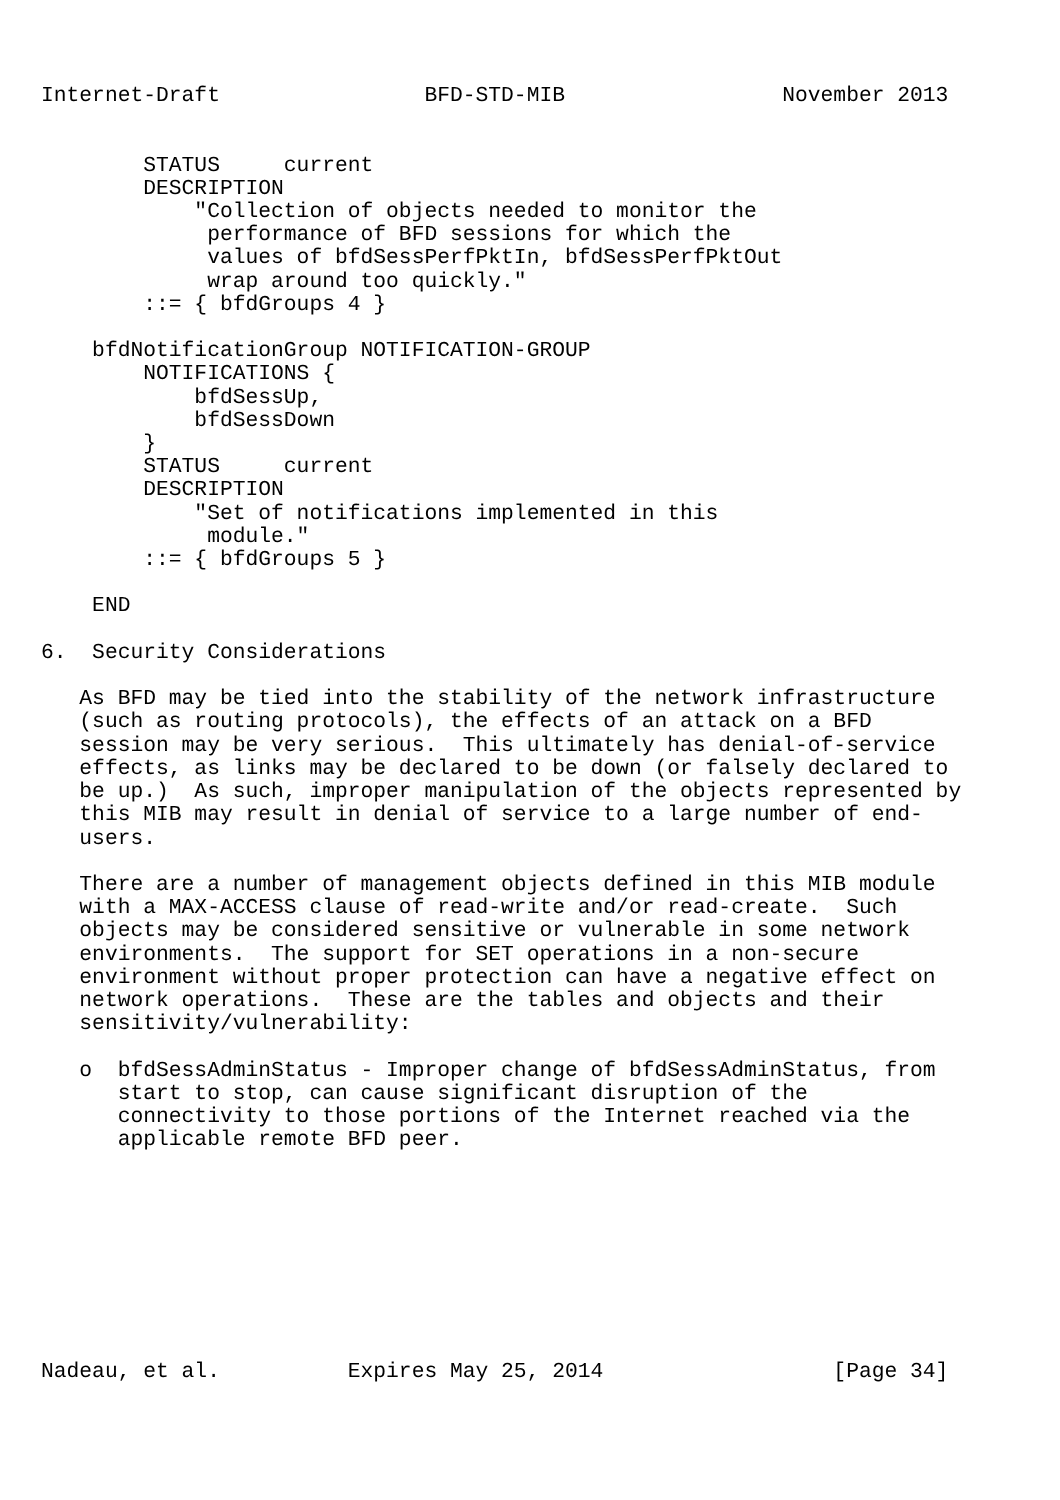Internet-Draft                BFD-STD-MIB                 November 2013


        STATUS     current
        DESCRIPTION
            "Collection of objects needed to monitor the
             performance of BFD sessions for which the
             values of bfdSessPerfPktIn, bfdSessPerfPktOut
             wrap around too quickly."
        ::= { bfdGroups 4 }

    bfdNotificationGroup NOTIFICATION-GROUP
        NOTIFICATIONS {
            bfdSessUp,
            bfdSessDown
        }
        STATUS     current
        DESCRIPTION
            "Set of notifications implemented in this
             module."
        ::= { bfdGroups 5 }

    END

6.  Security Considerations

   As BFD may be tied into the stability of the network infrastructure
   (such as routing protocols), the effects of an attack on a BFD
   session may be very serious.  This ultimately has denial-of-service
   effects, as links may be declared to be down (or falsely declared to
   be up.)  As such, improper manipulation of the objects represented by
   this MIB may result in denial of service to a large number of end-
   users.

   There are a number of management objects defined in this MIB module
   with a MAX-ACCESS clause of read-write and/or read-create.  Such
   objects may be considered sensitive or vulnerable in some network
   environments.  The support for SET operations in a non-secure
   environment without proper protection can have a negative effect on
   network operations.  These are the tables and objects and their
   sensitivity/vulnerability:

   o  bfdSessAdminStatus - Improper change of bfdSessAdminStatus, from
      start to stop, can cause significant disruption of the
      connectivity to those portions of the Internet reached via the
      applicable remote BFD peer.









Nadeau, et al.          Expires May 25, 2014                  [Page 34]